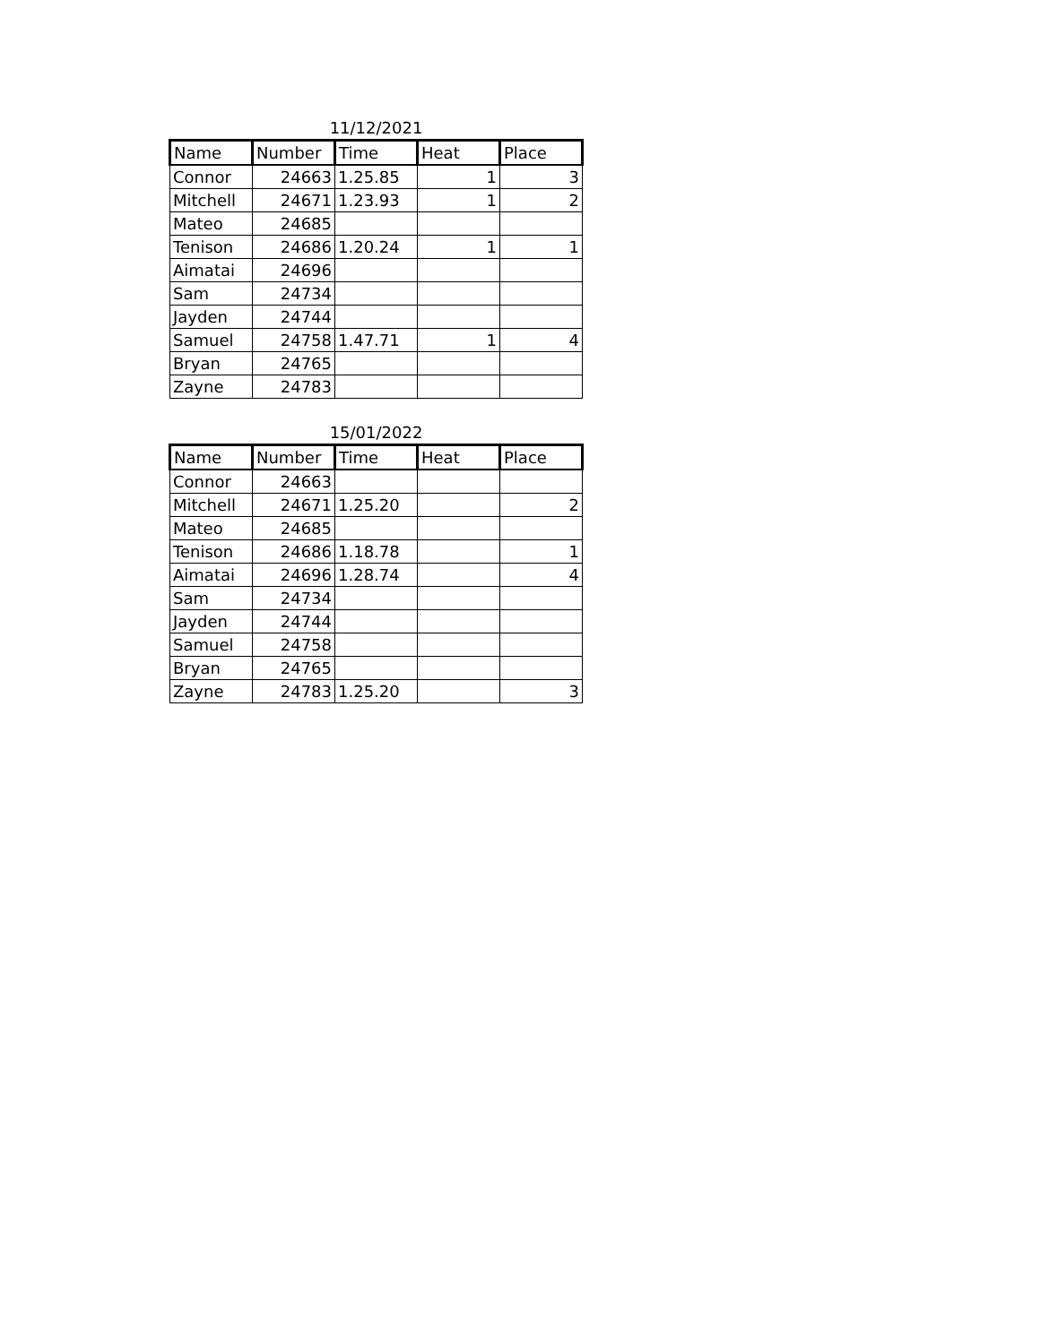11/12/2021
| Name | Number | Time | Heat | Place |
| --- | --- | --- | --- | --- |
| Connor | 24663 | 1.25.85 | 1 | 3 |
| Mitchell | 24671 | 1.23.93 | 1 | 2 |
| Mateo | 24685 | | | |
| Tenison | 24686 | 1.20.24 | 1 | 1 |
| Aimatai | 24696 | | | |
| Sam | 24734 | | | |
| Jayden | 24744 | | | |
| Samuel | 24758 | 1.47.71 | 1 | 4 |
| Bryan | 24765 | | | |
| Zayne | 24783 | | | |
15/01/2022
| Name | Number | Time | Heat | Place |
| --- | --- | --- | --- | --- |
| Connor | 24663 | | | |
| Mitchell | 24671 | 1.25.20 | | 2 |
| Mateo | 24685 | | | |
| Tenison | 24686 | 1.18.78 | | 1 |
| Aimatai | 24696 | 1.28.74 | | 4 |
| Sam | 24734 | | | |
| Jayden | 24744 | | | |
| Samuel | 24758 | | | |
| Bryan | 24765 | | | |
| Zayne | 24783 | 1.25.20 | | 3 |